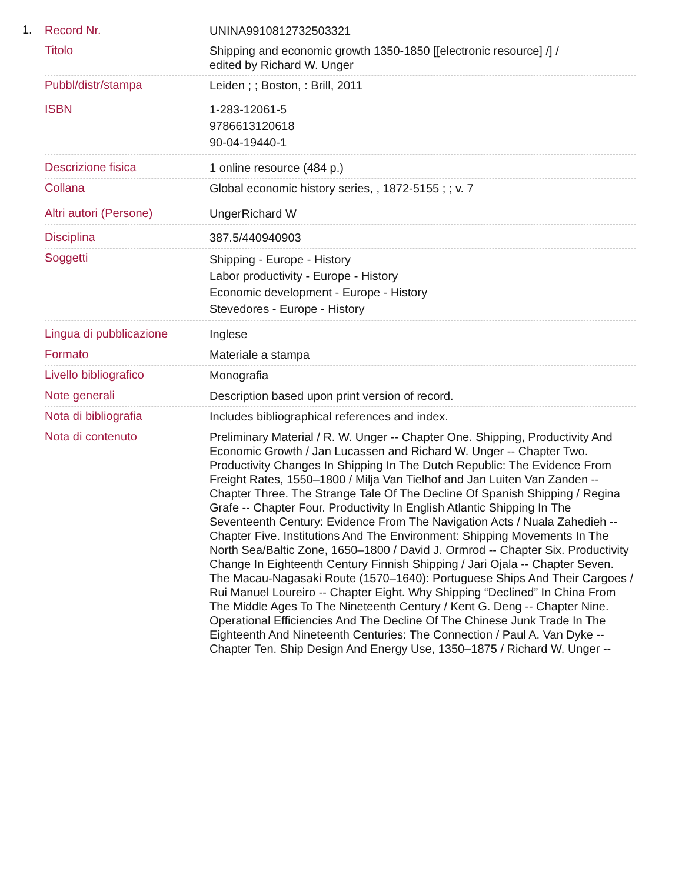1.
| Record Nr. | UNINA9910812732503321 |
| Titolo | Shipping and economic growth 1350-1850 [[electronic resource] /] / edited by Richard W. Unger |
| Pubbl/distr/stampa | Leiden ; ; Boston, : Brill, 2011 |
| ISBN | 1-283-12061-5 9786613120618 90-04-19440-1 |
| Descrizione fisica | 1 online resource (484 p.) |
| Collana | Global economic history series, , 1872-5155 ; ; v. 7 |
| Altri autori (Persone) | UngerRichard W |
| Disciplina | 387.5/440940903 |
| Soggetti | Shipping - Europe - History Labor productivity - Europe - History Economic development - Europe - History Stevedores - Europe - History |
| Lingua di pubblicazione | Inglese |
| Formato | Materiale a stampa |
| Livello bibliografico | Monografia |
| Note generali | Description based upon print version of record. |
| Nota di bibliografia | Includes bibliographical references and index. |
| Nota di contenuto | Preliminary Material / R. W. Unger -- Chapter One. Shipping, Productivity And Economic Growth / Jan Lucassen and Richard W. Unger -- Chapter Two. Productivity Changes In Shipping In The Dutch Republic: The Evidence From Freight Rates, 1550–1800 / Milja Van Tielhof and Jan Luiten Van Zanden -- Chapter Three. The Strange Tale Of The Decline Of Spanish Shipping / Regina Grafe -- Chapter Four. Productivity In English Atlantic Shipping In The Seventeenth Century: Evidence From The Navigation Acts / Nuala Zahedieh -- Chapter Five. Institutions And The Environment: Shipping Movements In The North Sea/Baltic Zone, 1650–1800 / David J. Ormrod -- Chapter Six. Productivity Change In Eighteenth Century Finnish Shipping / Jari Ojala -- Chapter Seven. The Macau-Nagasaki Route (1570–1640): Portuguese Ships And Their Cargoes / Rui Manuel Loureiro -- Chapter Eight. Why Shipping “Declined” In China From The Middle Ages To The Nineteenth Century / Kent G. Deng -- Chapter Nine. Operational Efficiencies And The Decline Of The Chinese Junk Trade In The Eighteenth And Nineteenth Centuries: The Connection / Paul A. Van Dyke -- Chapter Ten. Ship Design And Energy Use, 1350–1875 / Richard W. Unger -- |